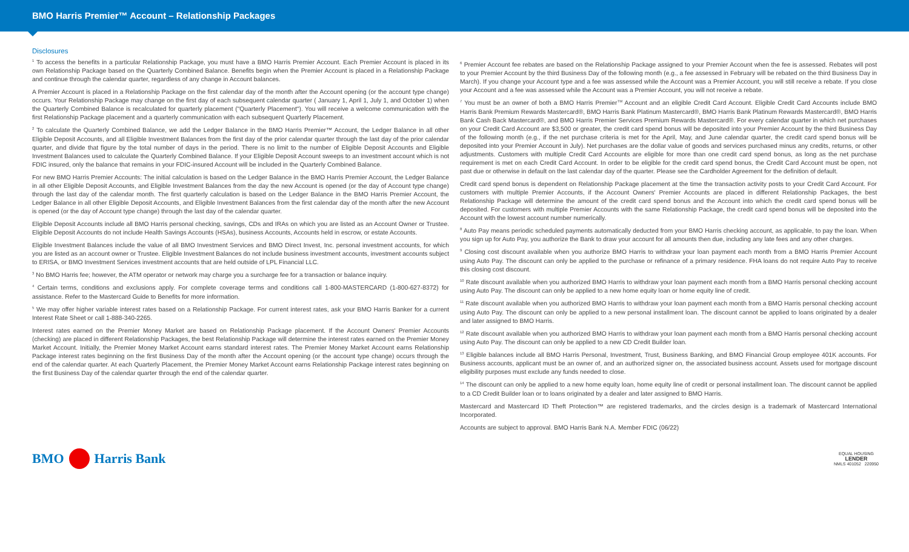BMO Harris Premier™ Account – Relationship Packages
Disclosures
<sup>1</sup> To access the benefits in a particular Relationship Package, you must have a BMO Harris Premier Account. Each Premier Account is placed in its own Relationship Package based on the Quarterly Combined Balance. Benefits begin when the Premier Account is placed in a Relationship Package and continue through the calendar quarter, regardless of any change in Account balances.
A Premier Account is placed in a Relationship Package on the first calendar day of the month after the Account opening (or the account type change) occurs. Your Relationship Package may change on the first day of each subsequent calendar quarter ( January 1, April 1, July 1, and October 1) when the Quarterly Combined Balance is recalculated for quarterly placement ("Quarterly Placement"). You will receive a welcome communication with the first Relationship Package placement and a quarterly communication with each subsequent Quarterly Placement.
<sup>2</sup> To calculate the Quarterly Combined Balance, we add the Ledger Balance in the BMO Harris Premier™ Account, the Ledger Balance in all other Eligible Deposit Accounts, and all Eligible Investment Balances from the first day of the prior calendar quarter through the last day of the prior calendar quarter, and divide that figure by the total number of days in the period. There is no limit to the number of Eligible Deposit Accounts and Eligible Investment Balances used to calculate the Quarterly Combined Balance. If your Eligible Deposit Account sweeps to an investment account which is not FDIC insured, only the balance that remains in your FDIC-insured Account will be included in the Quarterly Combined Balance.
For new BMO Harris Premier Accounts: The initial calculation is based on the Ledger Balance in the BMO Harris Premier Account, the Ledger Balance in all other Eligible Deposit Accounts, and Eligible Investment Balances from the day the new Account is opened (or the day of Account type change) through the last day of the calendar month. The first quarterly calculation is based on the Ledger Balance in the BMO Harris Premier Account, the Ledger Balance in all other Eligible Deposit Accounts, and Eligible Investment Balances from the first calendar day of the month after the new Account is opened (or the day of Account type change) through the last day of the calendar quarter.
Eligible Deposit Accounts include all BMO Harris personal checking, savings, CDs and IRAs on which you are listed as an Account Owner or Trustee. Eligible Deposit Accounts do not include Health Savings Accounts (HSAs), business Accounts, Accounts held in escrow, or estate Accounts.
Eligible Investment Balances include the value of all BMO Investment Services and BMO Direct Invest, Inc. personal investment accounts, for which you are listed as an account owner or Trustee. Eligible Investment Balances do not include business investment accounts, investment accounts subject to ERISA, or BMO Investment Services investment accounts that are held outside of LPL Financial LLC.
<sup>3</sup> No BMO Harris fee; however, the ATM operator or network may charge you a surcharge fee for a transaction or balance inquiry.
<sup>4</sup> Certain terms, conditions and exclusions apply. For complete coverage terms and conditions call 1-800-MASTERCARD (1-800-627-8372) for assistance. Refer to the Mastercard Guide to Benefits for more information.
<sup>5</sup> We may offer higher variable interest rates based on a Relationship Package. For current interest rates, ask your BMO Harris Banker for a current Interest Rate Sheet or call 1-888-340-2265.
Interest rates earned on the Premier Money Market are based on Relationship Package placement. If the Account Owners' Premier Accounts (checking) are placed in different Relationship Packages, the best Relationship Package will determine the interest rates earned on the Premier Money Market Account. Initially, the Premier Money Market Account earns standard interest rates. The Premier Money Market Account earns Relationship Package interest rates beginning on the first Business Day of the month after the Account opening (or the account type change) occurs through the end of the calendar quarter. At each Quarterly Placement, the Premier Money Market Account earns Relationship Package interest rates beginning on the first Business Day of the calendar quarter through the end of the calendar quarter.
<sup>6</sup> Premier Account fee rebates are based on the Relationship Package assigned to your Premier Account when the fee is assessed. Rebates will post to your Premier Account by the third Business Day of the following month (e.g., a fee assessed in February will be rebated on the third Business Day in March). If you change your Account type and a fee was assessed while the Account was a Premier Account, you will still receive a rebate. If you close your Account and a fee was assessed while the Account was a Premier Account, you will not receive a rebate.
<sup>7</sup> You must be an owner of both a BMO Harris Premier<sup>TM</sup> Account and an eligible Credit Card Account. Eligible Credit Card Accounts include BMO Harris Bank Premium Rewards Mastercard®, BMO Harris Bank Platinum Mastercard®, BMO Harris Bank Platinum Rewards Mastercard®, BMO Harris Bank Cash Back Mastercard®, and BMO Harris Premier Services Premium Rewards Mastercard®. For every calendar quarter in which net purchases on your Credit Card Account are $3,500 or greater, the credit card spend bonus will be deposited into your Premier Account by the third Business Day of the following month (e.g., if the net purchase criteria is met for the April, May, and June calendar quarter, the credit card spend bonus will be deposited into your Premier Account in July). Net purchases are the dollar value of goods and services purchased minus any credits, returns, or other adjustments. Customers with multiple Credit Card Accounts are eligible for more than one credit card spend bonus, as long as the net purchase requirement is met on each Credit Card Account. In order to be eligible for the credit card spend bonus, the Credit Card Account must be open, not past due or otherwise in default on the last calendar day of the quarter. Please see the Cardholder Agreement for the definition of default.
Credit card spend bonus is dependent on Relationship Package placement at the time the transaction activity posts to your Credit Card Account. For customers with multiple Premier Accounts, if the Account Owners' Premier Accounts are placed in different Relationship Packages, the best Relationship Package will determine the amount of the credit card spend bonus and the Account into which the credit card spend bonus will be deposited. For customers with multiple Premier Accounts with the same Relationship Package, the credit card spend bonus will be deposited into the Account with the lowest account number numerically.
<sup>8</sup> Auto Pay means periodic scheduled payments automatically deducted from your BMO Harris checking account, as applicable, to pay the loan. When you sign up for Auto Pay, you authorize the Bank to draw your account for all amounts then due, including any late fees and any other charges.
<sup>9</sup> Closing cost discount available when you authorize BMO Harris to withdraw your loan payment each month from a BMO Harris Premier Account using Auto Pay. The discount can only be applied to the purchase or refinance of a primary residence. FHA loans do not require Auto Pay to receive this closing cost discount.
<sup>10</sup> Rate discount available when you authorized BMO Harris to withdraw your loan payment each month from a BMO Harris personal checking account using Auto Pay. The discount can only be applied to a new home equity loan or home equity line of credit.
<sup>11</sup> Rate discount available when you authorized BMO Harris to withdraw your loan payment each month from a BMO Harris personal checking account using Auto Pay. The discount can only be applied to a new personal installment loan. The discount cannot be applied to loans originated by a dealer and later assigned to BMO Harris.
<sup>12</sup> Rate discount available when you authorized BMO Harris to withdraw your loan payment each month from a BMO Harris personal checking account using Auto Pay. The discount can only be applied to a new CD Credit Builder loan.
<sup>13</sup> Eligible balances include all BMO Harris Personal, Investment, Trust, Business Banking, and BMO Financial Group employee 401K accounts. For Business accounts, applicant must be an owner of, and an authorized signer on, the associated business account. Assets used for mortgage discount eligibility purposes must exclude any funds needed to close.
<sup>14</sup> The discount can only be applied to a new home equity loan, home equity line of credit or personal installment loan. The discount cannot be applied to a CD Credit Builder loan or to loans originated by a dealer and later assigned to BMO Harris.
Mastercard and Mastercard ID Theft Protection™ are registered trademarks, and the circles design is a trademark of Mastercard International Incorporated.
Accounts are subject to approval. BMO Harris Bank N.A. Member FDIC (06/22)
BMO Harris Bank
EQUAL HOUSING
LENDER
NMLS 401052 220950